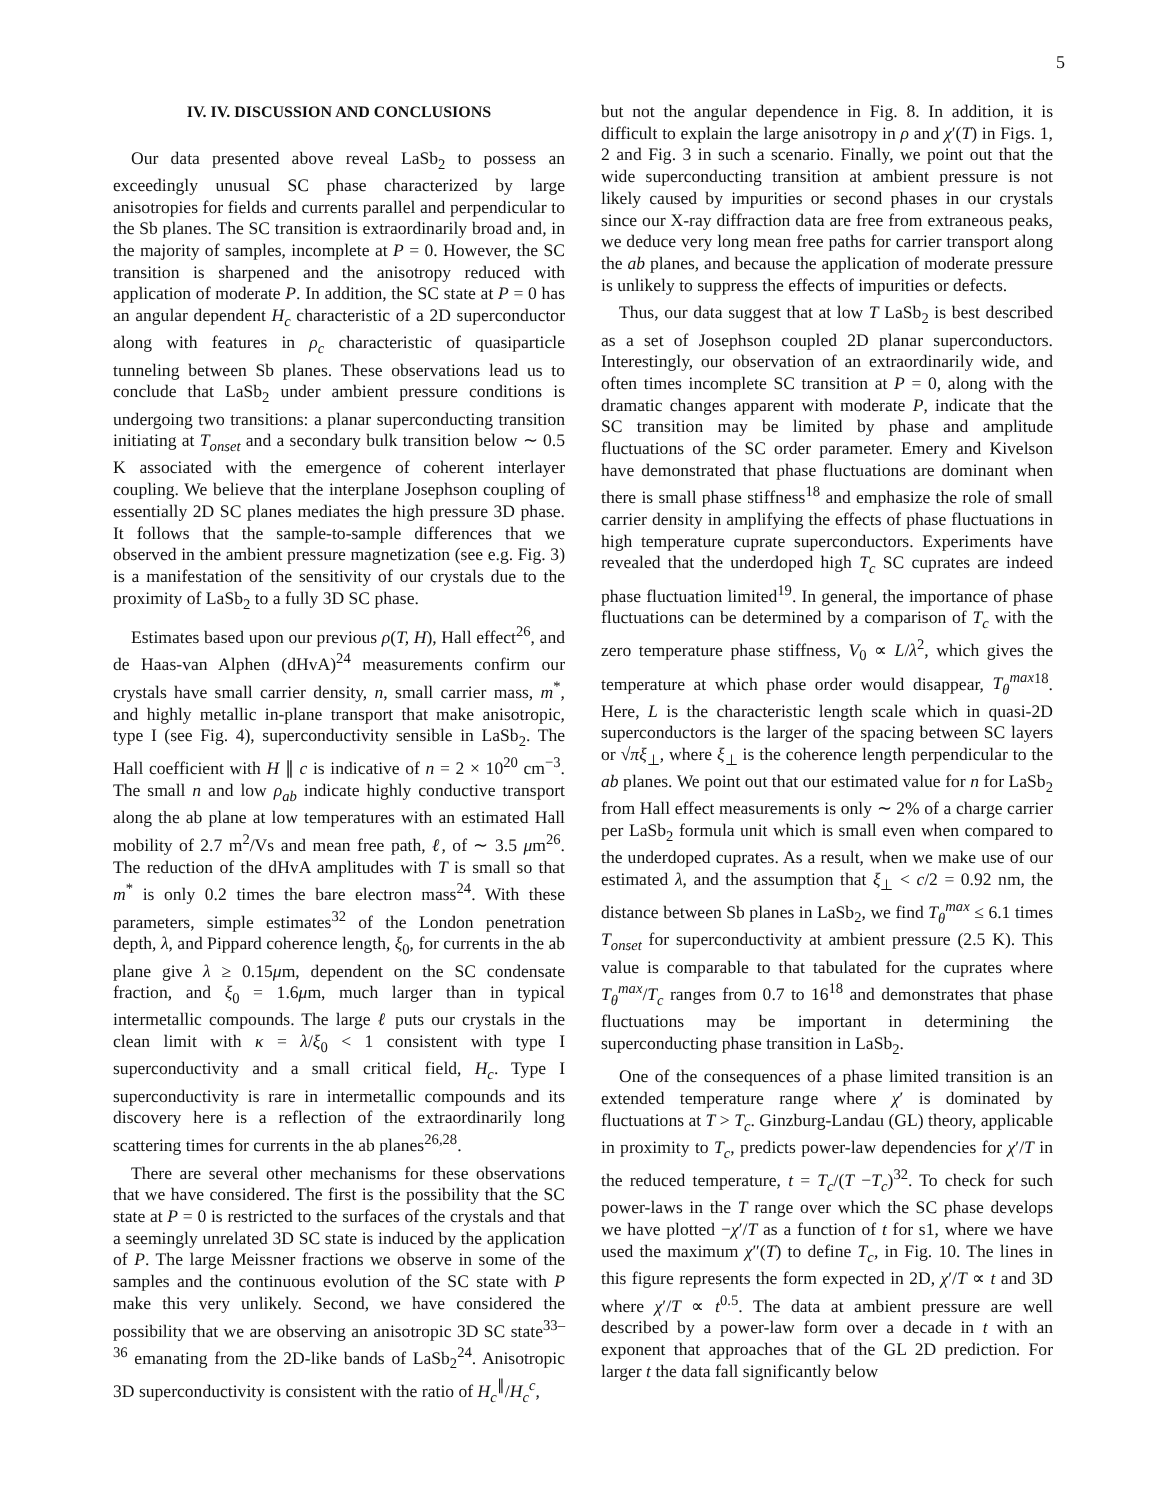5
IV. IV. DISCUSSION AND CONCLUSIONS
Our data presented above reveal LaSb<sub>2</sub> to possess an exceedingly unusual SC phase characterized by large anisotropies for fields and currents parallel and perpendicular to the Sb planes. The SC transition is extraordinarily broad and, in the majority of samples, incomplete at P = 0. However, the SC transition is sharpened and the anisotropy reduced with application of moderate P. In addition, the SC state at P = 0 has an angular dependent H<sub>c</sub> characteristic of a 2D superconductor along with features in ρ<sub>c</sub> characteristic of quasiparticle tunneling between Sb planes. These observations lead us to conclude that LaSb<sub>2</sub> under ambient pressure conditions is undergoing two transitions: a planar superconducting transition initiating at T<sub>onset</sub> and a secondary bulk transition below ∼ 0.5 K associated with the emergence of coherent interlayer coupling. We believe that the interplane Josephson coupling of essentially 2D SC planes mediates the high pressure 3D phase. It follows that the sample-to-sample differences that we observed in the ambient pressure magnetization (see e.g. Fig. 3) is a manifestation of the sensitivity of our crystals due to the proximity of LaSb<sub>2</sub> to a fully 3D SC phase.
Estimates based upon our previous ρ(T, H), Hall effect<sup>26</sup>, and de Haas-van Alphen (dHvA)<sup>24</sup> measurements confirm our crystals have small carrier density, n, small carrier mass, m<sup>*</sup>, and highly metallic in-plane transport that make anisotropic, type I (see Fig. 4), superconductivity sensible in LaSb<sub>2</sub>. The Hall coefficient with H ∥ c is indicative of n = 2 × 10<sup>20</sup> cm<sup>−3</sup>. The small n and low ρ<sub>ab</sub> indicate highly conductive transport along the ab plane at low temperatures with an estimated Hall mobility of 2.7 m<sup>2</sup>/Vs and mean free path, ℓ, of ∼ 3.5 μm<sup>26</sup>. The reduction of the dHvA amplitudes with T is small so that m<sup>*</sup> is only 0.2 times the bare electron mass<sup>24</sup>. With these parameters, simple estimates<sup>32</sup> of the London penetration depth, λ, and Pippard coherence length, ξ<sub>0</sub>, for currents in the ab plane give λ ≥ 0.15μm, dependent on the SC condensate fraction, and ξ<sub>0</sub> = 1.6μm, much larger than in typical intermetallic compounds. The large ℓ puts our crystals in the clean limit with κ = λ/ξ<sub>0</sub> < 1 consistent with type I superconductivity and a small critical field, H<sub>c</sub>. Type I superconductivity is rare in intermetallic compounds and its discovery here is a reflection of the extraordinarily long scattering times for currents in the ab planes<sup>26,28</sup>.
There are several other mechanisms for these observations that we have considered. The first is the possibility that the SC state at P = 0 is restricted to the surfaces of the crystals and that a seemingly unrelated 3D SC state is induced by the application of P. The large Meissner fractions we observe in some of the samples and the continuous evolution of the SC state with P make this very unlikely. Second, we have considered the possibility that we are observing an anisotropic 3D SC state<sup>33–36</sup> emanating from the 2D-like bands of LaSb<sub>2</sub><sup>24</sup>. Anisotropic 3D superconductivity is consistent with the ratio of H<sub>c</sub><sup>∥</sup>/H<sub>c</sub><sup>c</sup>,
but not the angular dependence in Fig. 8. In addition, it is difficult to explain the large anisotropy in ρ and χ′(T) in Figs. 1, 2 and Fig. 3 in such a scenario. Finally, we point out that the wide superconducting transition at ambient pressure is not likely caused by impurities or second phases in our crystals since our X-ray diffraction data are free from extraneous peaks, we deduce very long mean free paths for carrier transport along the ab planes, and because the application of moderate pressure is unlikely to suppress the effects of impurities or defects.
Thus, our data suggest that at low T LaSb<sub>2</sub> is best described as a set of Josephson coupled 2D planar superconductors. Interestingly, our observation of an extraordinarily wide, and often times incomplete SC transition at P = 0, along with the dramatic changes apparent with moderate P, indicate that the SC transition may be limited by phase and amplitude fluctuations of the SC order parameter. Emery and Kivelson have demonstrated that phase fluctuations are dominant when there is small phase stiffness<sup>18</sup> and emphasize the role of small carrier density in amplifying the effects of phase fluctuations in high temperature cuprate superconductors. Experiments have revealed that the underdoped high T<sub>c</sub> SC cuprates are indeed phase fluctuation limited<sup>19</sup>. In general, the importance of phase fluctuations can be determined by a comparison of T<sub>c</sub> with the zero temperature phase stiffness, V<sub>0</sub> ∝ L/λ<sup>2</sup>, which gives the temperature at which phase order would disappear, T<sub>θ</sub><sup>max</sup><sup>18</sup>. Here, L is the characteristic length scale which in quasi-2D superconductors is the larger of the spacing between SC layers or √πξ<sub>⊥</sub>, where ξ<sub>⊥</sub> is the coherence length perpendicular to the ab planes. We point out that our estimated value for n for LaSb<sub>2</sub> from Hall effect measurements is only ∼ 2% of a charge carrier per LaSb<sub>2</sub> formula unit which is small even when compared to the underdoped cuprates. As a result, when we make use of our estimated λ, and the assumption that ξ<sub>⊥</sub> < c/2 = 0.92 nm, the distance between Sb planes in LaSb<sub>2</sub>, we find T<sub>θ</sub><sup>max</sup> ≤ 6.1 times T<sub>onset</sub> for superconductivity at ambient pressure (2.5 K). This value is comparable to that tabulated for the cuprates where T<sub>θ</sub><sup>max</sup>/T<sub>c</sub> ranges from 0.7 to 16<sup>18</sup> and demonstrates that phase fluctuations may be important in determining the superconducting phase transition in LaSb<sub>2</sub>.
One of the consequences of a phase limited transition is an extended temperature range where χ′ is dominated by fluctuations at T > T<sub>c</sub>. Ginzburg-Landau (GL) theory, applicable in proximity to T<sub>c</sub>, predicts power-law dependencies for χ′/T in the reduced temperature, t = T<sub>c</sub>/(T −T<sub>c</sub>)<sup>32</sup>. To check for such power-laws in the T range over which the SC phase develops we have plotted −χ′/T as a function of t for s1, where we have used the maximum χ″(T) to define T<sub>c</sub>, in Fig. 10. The lines in this figure represents the form expected in 2D, χ′/T ∝ t and 3D where χ′/T ∝ t<sup>0.5</sup>. The data at ambient pressure are well described by a power-law form over a decade in t with an exponent that approaches that of the GL 2D prediction. For larger t the data fall significantly below